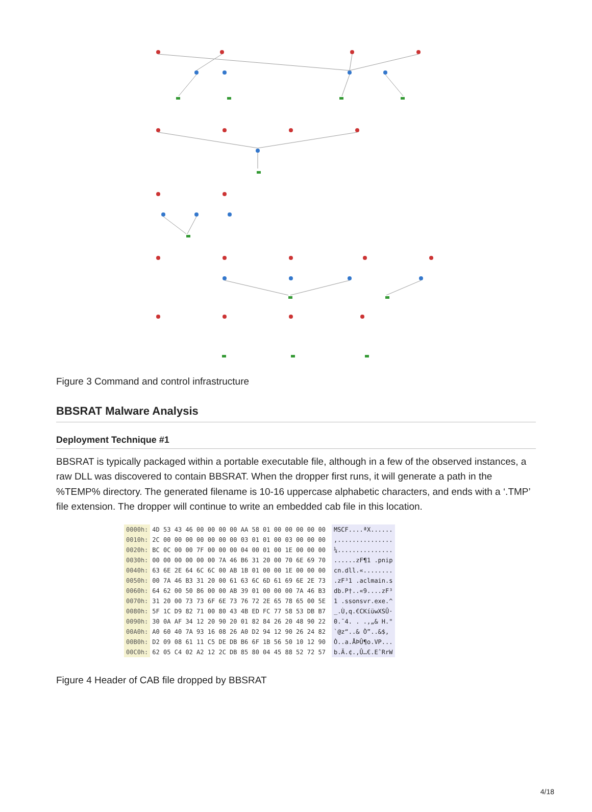Figure 3 Command and control infrastructure
BBSRAT Malware Analysis
Deployment Technique #1
BBSRAT is typically packaged within a portable executable file, although in a few of the observed instances, a raw DLL was discovered to contain BBSRAT. When the dropper first runs, it will generate a path in the %TEMP% directory. The generated filename is 10-16 uppercase alphabetic characters, and ends with a ‘.TMP’ file extension. The dropper will continue to write an embedded cab file in this location.
| 0000h: | 4D 53 43 46 00 00 00 00 AA 58 01 00 00 00 00 00 | MSCF....ªX...... |
| 0010h: | 2C 00 00 00 00 00 00 00 03 01 01 00 03 00 00 00 | ,............... |
| 0020h: | BC 0C 00 00 7F 00 00 00 04 00 01 00 1E 00 00 00 | ¼............... |
| 0030h: | 00 00 00 00 00 00 7A 46 B6 31 20 00 70 6E 69 70 | ......zF¶1 .pnip |
| 0040h: | 63 6E 2E 64 6C 6C 00 AB 1B 01 00 00 1E 00 00 00 | cn.dll.«........ |
| 0050h: | 00 7A 46 B3 31 20 00 61 63 6C 6D 61 69 6E 2E 73 | .zF³1 .aclmain.s |
| 0060h: | 64 62 00 50 86 00 00 AB 39 01 00 00 00 7A 46 B3 | db.P†..«9....zF³ |
| 0070h: | 31 20 00 73 73 6F 6E 73 76 72 2E 65 78 65 00 5E | 1 .ssonsvr.exe.^ |
| 0080h: | 5F 1C D9 82 71 00 80 43 4B ED FC 77 58 53 DB B7 | _.Ù‚q.€CKíüwXSÛ· |
| 0090h: | 30 0A AF 34 12 20 90 20 01 82 84 26 20 48 90 22 | 0.¯4. . .‚„& H." |
| 00A0h: | A0 60 40 7A 93 16 08 26 A0 D2 94 12 90 26 24 82 | `@z“..& Ò”..&$‚ |
| 00B0h: | D2 09 08 61 11 C5 DE DB B6 6F 1B 56 50 10 12 90 | Ò..a.ÅÞÛ¶o.VP... |
| 00C0h: | 62 05 C4 02 A2 12 2C DB 85 80 04 45 88 52 72 57 | b.Ä.¢.,Û…€.EˆRrW |
Figure 4 Header of CAB file dropped by BBSRAT
4/18